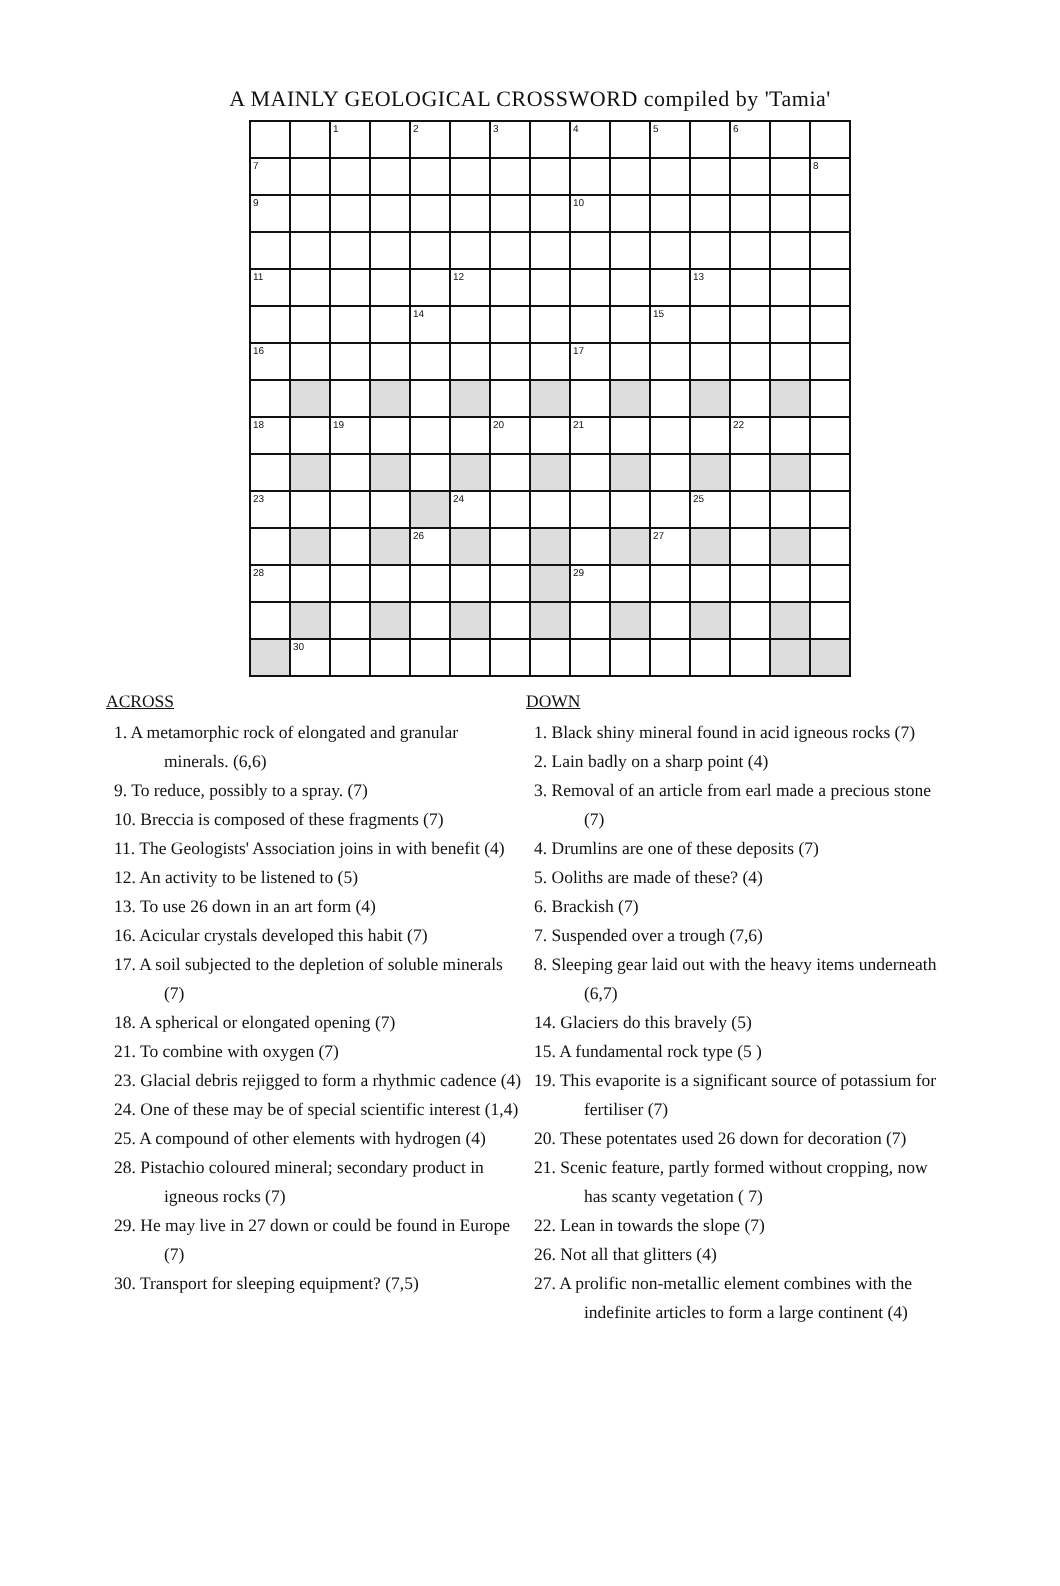A MAINLY GEOLOGICAL CROSSWORD compiled by 'Tamia'
| | | 1 | | 2 | | 3 | | 4 | | 5 | | 6 | | |
| 7 | | | | | | | | | | | | | | 8 |
| 9 | | | | | | | | 10 | | | | | | |
| 11 | | | | | 12 | | | | | | 13 | | | |
| | | | | 14 | | | | | | 15 | | | | |
| 16 | | | | | | | | 17 | | | | | | |
| 18 | | 19 | | | | 20 | | 21 | | | | 22 | | |
| 23 | | | | | 24 | | | | | | 25 | | | |
| | | | | 26 | | | | | | 27 | | | | |
| 28 | | | | | | | | 29 | | | | | | |
| | 30 | | | | | | | | | | | | | |
ACROSS
1. A metamorphic rock of elongated and granular minerals. (6,6)
9. To reduce, possibly to a spray. (7)
10. Breccia is composed of these fragments (7)
11. The Geologists' Association joins in with benefit (4)
12. An activity to be listened to (5)
13. To use 26 down in an art form (4)
16. Acicular crystals developed this habit (7)
17. A soil subjected to the depletion of soluble minerals (7)
18. A spherical or elongated opening (7)
21. To combine with oxygen (7)
23. Glacial debris rejigged to form a rhythmic cadence (4)
24. One of these may be of special scientific interest (1,4)
25. A compound of other elements with hydrogen (4)
28. Pistachio coloured mineral; secondary product in igneous rocks (7)
29. He may live in 27 down or could be found in Europe (7)
30. Transport for sleeping equipment? (7,5)
DOWN
1. Black shiny mineral found in acid igneous rocks (7)
2. Lain badly on a sharp point (4)
3. Removal of an article from earl made a precious stone (7)
4. Drumlins are one of these deposits (7)
5. Ooliths are made of these? (4)
6. Brackish (7)
7. Suspended over a trough (7,6)
8. Sleeping gear laid out with the heavy items underneath (6,7)
14. Glaciers do this bravely (5)
15. A fundamental rock type (5 )
19. This evaporite is a significant source of potassium for fertiliser (7)
20. These potentates used 26 down for decoration (7)
21. Scenic feature, partly formed without cropping, now has scanty vegetation ( 7)
22. Lean in towards the slope (7)
26. Not all that glitters (4)
27. A prolific non-metallic element combines with the indefinite articles to form a large continent (4)